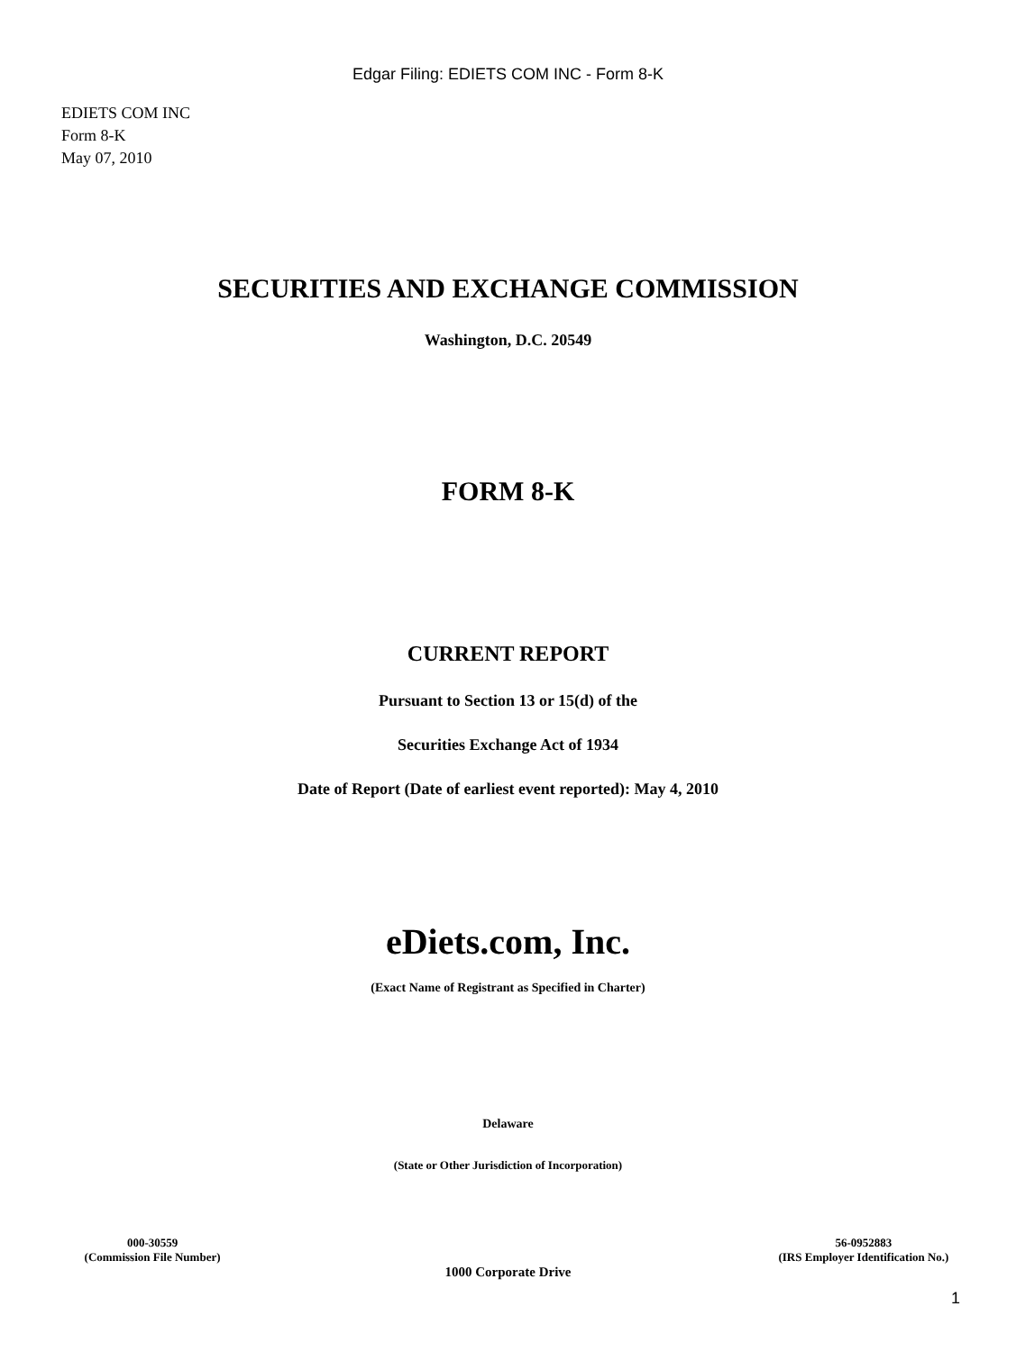Edgar Filing: EDIETS COM INC - Form 8-K
EDIETS COM INC
Form 8-K
May 07, 2010
SECURITIES AND EXCHANGE COMMISSION
Washington, D.C. 20549
FORM 8-K
CURRENT REPORT
Pursuant to Section 13 or 15(d) of the
Securities Exchange Act of 1934
Date of Report (Date of earliest event reported): May 4, 2010
eDiets.com, Inc.
(Exact Name of Registrant as Specified in Charter)
Delaware
(State or Other Jurisdiction of Incorporation)
| 000-30559 | | 56-0952883 |
| (Commission File Number) | | (IRS Employer Identification No.) |
| | 1000 Corporate Drive | |
1